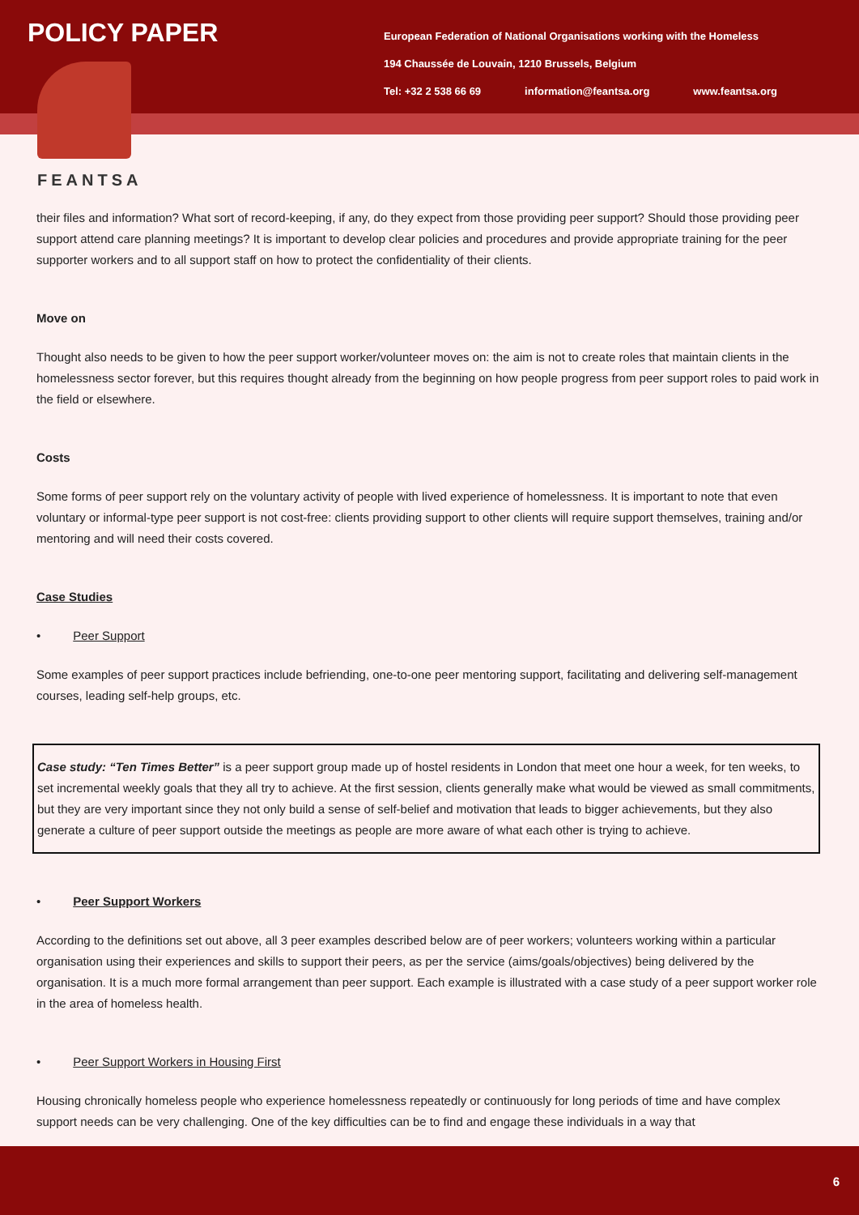POLICY PAPER
European Federation of National Organisations working with the Homeless
194 Chaussée de Louvain, 1210 Brussels, Belgium
Tel: +32 2 538 66 69 information@feantsa.org www.feantsa.org
FEANTSA
their files and information? What sort of record-keeping, if any, do they expect from those providing peer support? Should those providing peer support attend care planning meetings? It is important to develop clear policies and procedures and provide appropriate training for the peer supporter workers and to all support staff on how to protect the confidentiality of their clients.
Move on
Thought also needs to be given to how the peer support worker/volunteer moves on: the aim is not to create roles that maintain clients in the homelessness sector forever, but this requires thought already from the beginning on how people progress from peer support roles to paid work in the field or elsewhere.
Costs
Some forms of peer support rely on the voluntary activity of people with lived experience of homelessness. It is important to note that even voluntary or informal-type peer support is not cost-free: clients providing support to other clients will require support themselves, training and/or mentoring and will need their costs covered.
Case Studies
• Peer Support
Some examples of peer support practices include befriending, one-to-one peer mentoring support, facilitating and delivering self-management courses, leading self-help groups, etc.
Case study: “Ten Times Better” is a peer support group made up of hostel residents in London that meet one hour a week, for ten weeks, to set incremental weekly goals that they all try to achieve. At the first session, clients generally make what would be viewed as small commitments, but they are very important since they not only build a sense of self-belief and motivation that leads to bigger achievements, but they also generate a culture of peer support outside the meetings as people are more aware of what each other is trying to achieve.
• Peer Support Workers
According to the definitions set out above, all 3 peer examples described below are of peer workers; volunteers working within a particular organisation using their experiences and skills to support their peers, as per the service (aims/goals/objectives) being delivered by the organisation. It is a much more formal arrangement than peer support. Each example is illustrated with a case study of a peer support worker role in the area of homeless health.
• Peer Support Workers in Housing First
Housing chronically homeless people who experience homelessness repeatedly or continuously for long periods of time and have complex support needs can be very challenging. One of the key difficulties can be to find and engage these individuals in a way that
6